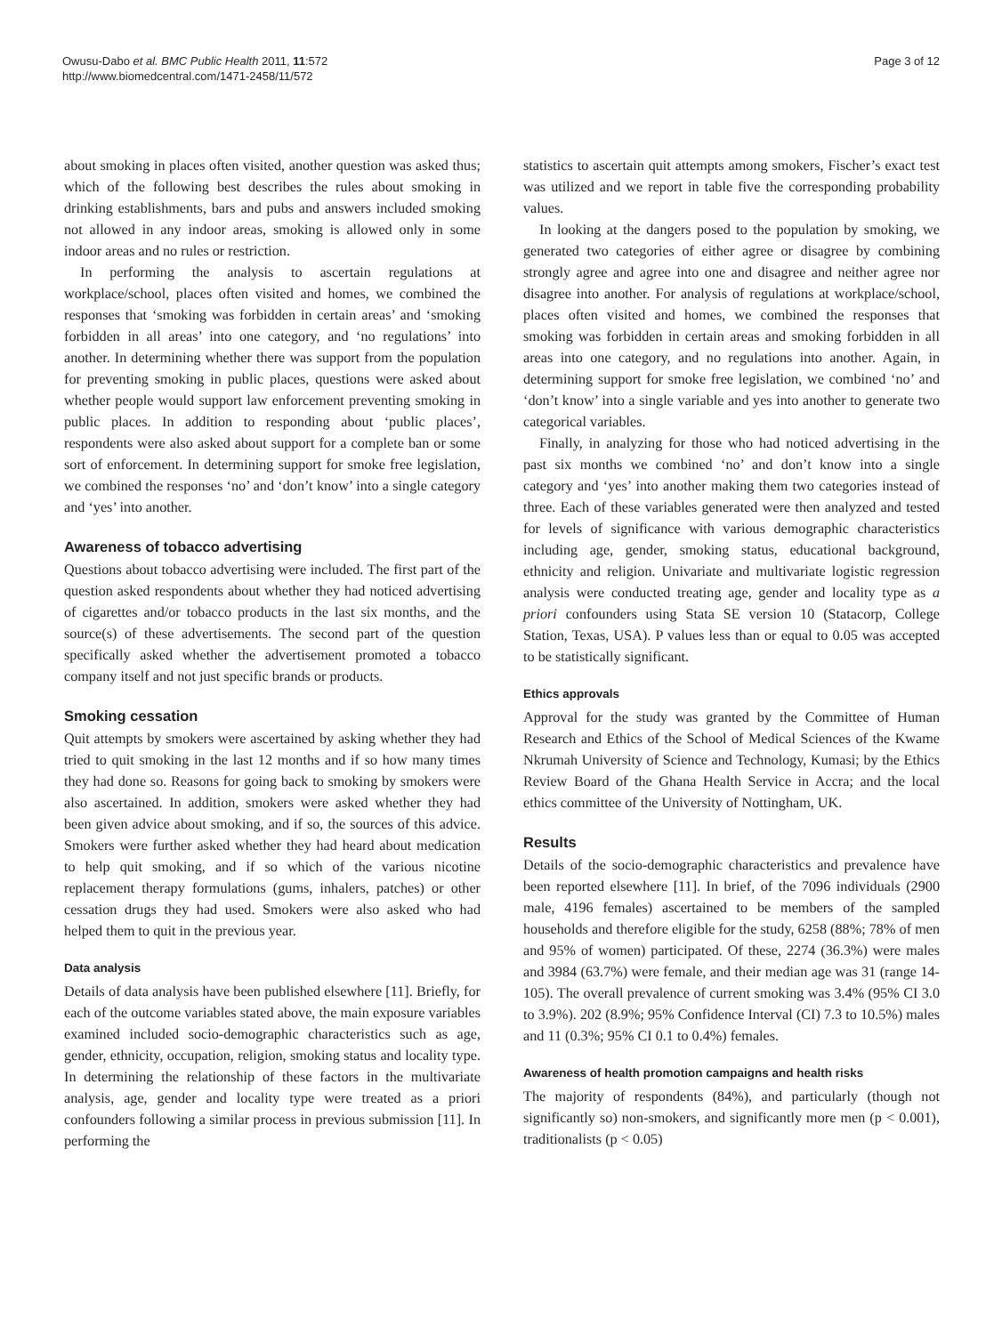Owusu-Dabo et al. BMC Public Health 2011, 11:572
http://www.biomedcentral.com/1471-2458/11/572
Page 3 of 12
about smoking in places often visited, another question was asked thus; which of the following best describes the rules about smoking in drinking establishments, bars and pubs and answers included smoking not allowed in any indoor areas, smoking is allowed only in some indoor areas and no rules or restriction.
In performing the analysis to ascertain regulations at workplace/school, places often visited and homes, we combined the responses that ‘smoking was forbidden in certain areas’ and ‘smoking forbidden in all areas’ into one category, and ‘no regulations’ into another. In determining whether there was support from the population for preventing smoking in public places, questions were asked about whether people would support law enforcement preventing smoking in public places. In addition to responding about ‘public places’, respondents were also asked about support for a complete ban or some sort of enforcement. In determining support for smoke free legislation, we combined the responses ‘no’ and ‘don’t know’ into a single category and ‘yes’ into another.
Awareness of tobacco advertising
Questions about tobacco advertising were included. The first part of the question asked respondents about whether they had noticed advertising of cigarettes and/or tobacco products in the last six months, and the source(s) of these advertisements. The second part of the question specifically asked whether the advertisement promoted a tobacco company itself and not just specific brands or products.
Smoking cessation
Quit attempts by smokers were ascertained by asking whether they had tried to quit smoking in the last 12 months and if so how many times they had done so. Reasons for going back to smoking by smokers were also ascertained. In addition, smokers were asked whether they had been given advice about smoking, and if so, the sources of this advice. Smokers were further asked whether they had heard about medication to help quit smoking, and if so which of the various nicotine replacement therapy formulations (gums, inhalers, patches) or other cessation drugs they had used. Smokers were also asked who had helped them to quit in the previous year.
Data analysis
Details of data analysis have been published elsewhere [11]. Briefly, for each of the outcome variables stated above, the main exposure variables examined included socio-demographic characteristics such as age, gender, ethnicity, occupation, religion, smoking status and locality type. In determining the relationship of these factors in the multivariate analysis, age, gender and locality type were treated as a priori confounders following a similar process in previous submission [11]. In performing the
statistics to ascertain quit attempts among smokers, Fischer’s exact test was utilized and we report in table five the corresponding probability values.
In looking at the dangers posed to the population by smoking, we generated two categories of either agree or disagree by combining strongly agree and agree into one and disagree and neither agree nor disagree into another. For analysis of regulations at workplace/school, places often visited and homes, we combined the responses that smoking was forbidden in certain areas and smoking forbidden in all areas into one category, and no regulations into another. Again, in determining support for smoke free legislation, we combined ‘no’ and ‘don’t know’ into a single variable and yes into another to generate two categorical variables.
Finally, in analyzing for those who had noticed advertising in the past six months we combined ‘no’ and don’t know into a single category and ‘yes’ into another making them two categories instead of three. Each of these variables generated were then analyzed and tested for levels of significance with various demographic characteristics including age, gender, smoking status, educational background, ethnicity and religion. Univariate and multivariate logistic regression analysis were conducted treating age, gender and locality type as a priori confounders using Stata SE version 10 (Statacorp, College Station, Texas, USA). P values less than or equal to 0.05 was accepted to be statistically significant.
Ethics approvals
Approval for the study was granted by the Committee of Human Research and Ethics of the School of Medical Sciences of the Kwame Nkrumah University of Science and Technology, Kumasi; by the Ethics Review Board of the Ghana Health Service in Accra; and the local ethics committee of the University of Nottingham, UK.
Results
Details of the socio-demographic characteristics and prevalence have been reported elsewhere [11]. In brief, of the 7096 individuals (2900 male, 4196 females) ascertained to be members of the sampled households and therefore eligible for the study, 6258 (88%; 78% of men and 95% of women) participated. Of these, 2274 (36.3%) were males and 3984 (63.7%) were female, and their median age was 31 (range 14-105). The overall prevalence of current smoking was 3.4% (95% CI 3.0 to 3.9%). 202 (8.9%; 95% Confidence Interval (CI) 7.3 to 10.5%) males and 11 (0.3%; 95% CI 0.1 to 0.4%) females.
Awareness of health promotion campaigns and health risks
The majority of respondents (84%), and particularly (though not significantly so) non-smokers, and significantly more men (p < 0.001), traditionalists (p < 0.05)